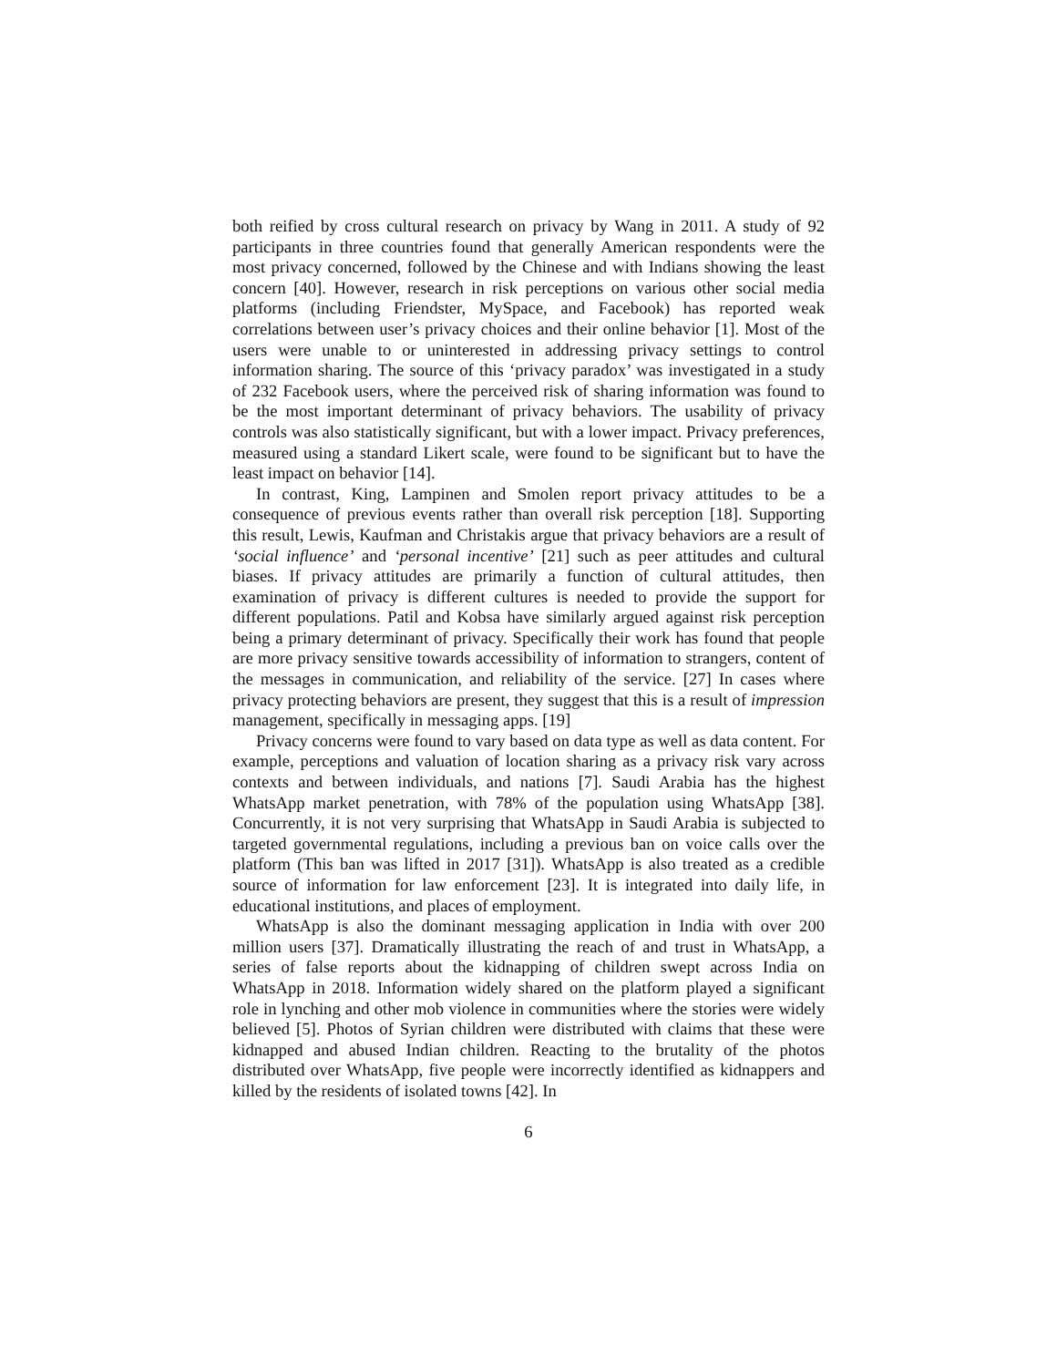both reified by cross cultural research on privacy by Wang in 2011. A study of 92 participants in three countries found that generally American respondents were the most privacy concerned, followed by the Chinese and with Indians showing the least concern [40]. However, research in risk perceptions on various other social media platforms (including Friendster, MySpace, and Facebook) has reported weak correlations between user’s privacy choices and their online behavior [1]. Most of the users were unable to or uninterested in addressing privacy settings to control information sharing. The source of this ‘privacy paradox’ was investigated in a study of 232 Facebook users, where the perceived risk of sharing information was found to be the most important determinant of privacy behaviors. The usability of privacy controls was also statistically significant, but with a lower impact. Privacy preferences, measured using a standard Likert scale, were found to be significant but to have the least impact on behavior [14].
In contrast, King, Lampinen and Smolen report privacy attitudes to be a consequence of previous events rather than overall risk perception [18]. Supporting this result, Lewis, Kaufman and Christakis argue that privacy behaviors are a result of ‘social influence’ and ‘personal incentive’ [21] such as peer attitudes and cultural biases. If privacy attitudes are primarily a function of cultural attitudes, then examination of privacy is different cultures is needed to provide the support for different populations. Patil and Kobsa have similarly argued against risk perception being a primary determinant of privacy. Specifically their work has found that people are more privacy sensitive towards accessibility of information to strangers, content of the messages in communication, and reliability of the service. [27] In cases where privacy protecting behaviors are present, they suggest that this is a result of impression management, specifically in messaging apps. [19]
Privacy concerns were found to vary based on data type as well as data content. For example, perceptions and valuation of location sharing as a privacy risk vary across contexts and between individuals, and nations [7]. Saudi Arabia has the highest WhatsApp market penetration, with 78% of the population using WhatsApp [38]. Concurrently, it is not very surprising that WhatsApp in Saudi Arabia is subjected to targeted governmental regulations, including a previous ban on voice calls over the platform (This ban was lifted in 2017 [31]). WhatsApp is also treated as a credible source of information for law enforcement [23]. It is integrated into daily life, in educational institutions, and places of employment.
WhatsApp is also the dominant messaging application in India with over 200 million users [37]. Dramatically illustrating the reach of and trust in WhatsApp, a series of false reports about the kidnapping of children swept across India on WhatsApp in 2018. Information widely shared on the platform played a significant role in lynching and other mob violence in communities where the stories were widely believed [5]. Photos of Syrian children were distributed with claims that these were kidnapped and abused Indian children. Reacting to the brutality of the photos distributed over WhatsApp, five people were incorrectly identified as kidnappers and killed by the residents of isolated towns [42]. In
6